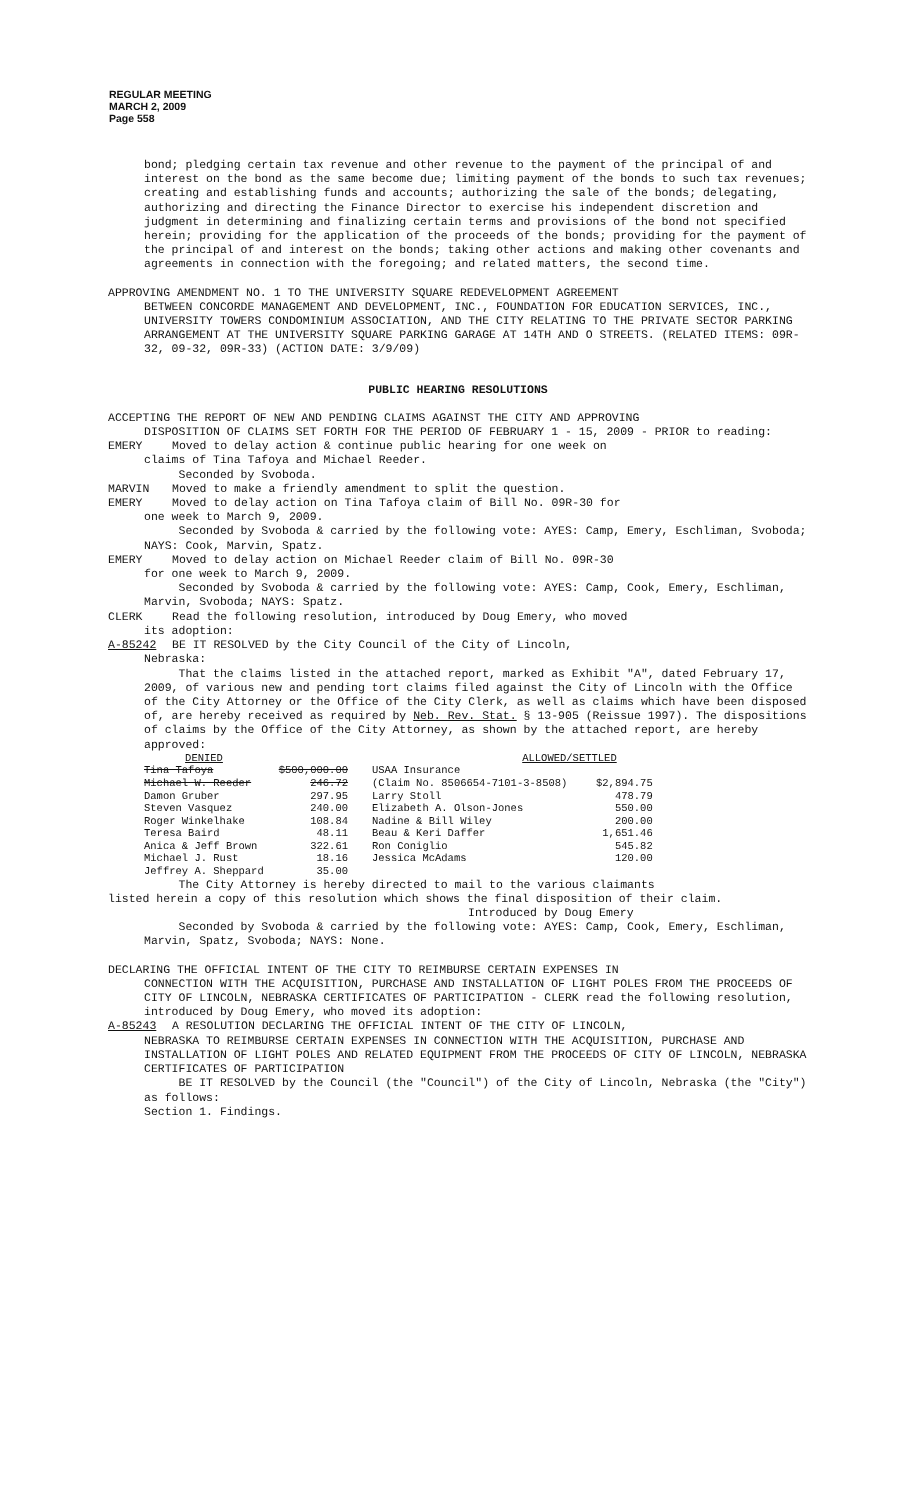REGULAR MEETING
MARCH 2, 2009
Page 558
bond; pledging certain tax revenue and other revenue to the payment of the principal of and interest on the bond as the same become due; limiting payment of the bonds to such tax revenues; creating and establishing funds and accounts; authorizing the sale of the bonds; delegating, authorizing and directing the Finance Director to exercise his independent discretion and judgment in determining and finalizing certain terms and provisions of the bond not specified herein; providing for the application of the proceeds of the bonds; providing for the payment of the principal of and interest on the bonds; taking other actions and making other covenants and agreements in connection with the foregoing; and related matters, the second time.
APPROVING AMENDMENT NO. 1 TO THE UNIVERSITY SQUARE REDEVELOPMENT AGREEMENT
BETWEEN CONCORDE MANAGEMENT AND DEVELOPMENT, INC., FOUNDATION FOR EDUCATION SERVICES, INC., UNIVERSITY TOWERS CONDOMINIUM ASSOCIATION, AND THE CITY RELATING TO THE PRIVATE SECTOR PARKING ARRANGEMENT AT THE UNIVERSITY SQUARE PARKING GARAGE AT 14TH AND O STREETS. (RELATED ITEMS: 09R-32, 09-32, 09R-33) (ACTION DATE: 3/9/09)
PUBLIC HEARING RESOLUTIONS
ACCEPTING THE REPORT OF NEW AND PENDING CLAIMS AGAINST THE CITY AND APPROVING
DISPOSITION OF CLAIMS SET FORTH FOR THE PERIOD OF FEBRUARY 1 - 15, 2009 - PRIOR to reading:
EMERY Moved to delay action & continue public hearing for one week on
claims of Tina Tafoya and Michael Reeder.
Seconded by Svoboda.
MARVIN Moved to make a friendly amendment to split the question.
EMERY Moved to delay action on Tina Tafoya claim of Bill No. 09R-30 for
one week to March 9, 2009.
Seconded by Svoboda & carried by the following vote: AYES: Camp, Emery, Eschliman, Svoboda; NAYS: Cook, Marvin, Spatz.
EMERY Moved to delay action on Michael Reeder claim of Bill No. 09R-30
for one week to March 9, 2009.
Seconded by Svoboda & carried by the following vote: AYES: Camp, Cook, Emery, Eschliman, Marvin, Svoboda; NAYS: Spatz.
CLERK Read the following resolution, introduced by Doug Emery, who moved
its adoption:
A-85242 BE IT RESOLVED by the City Council of the City of Lincoln,
Nebraska:
That the claims listed in the attached report, marked as Exhibit "A", dated February 17, 2009, of various new and pending tort claims filed against the City of Lincoln with the Office of the City Attorney or the Office of the City Clerk, as well as claims which have been disposed of, are hereby received as required by Neb. Rev. Stat. § 13-905 (Reissue 1997). The dispositions of claims by the Office of the City Attorney, as shown by the attached report, are hereby approved:
| DENIED | | ALLOWED/SETTLED | |
| Tina Tafoya | $500,000.00 | USAA Insurance | |
| Michael W. Reeder | 246.72 | (Claim No. 8506654-7101-3-8508) | $2,894.75 |
| Damon Gruber | 297.95 | Larry Stoll | 478.79 |
| Steven Vasquez | 240.00 | Elizabeth A. Olson-Jones | 550.00 |
| Roger Winkelhake | 108.84 | Nadine & Bill Wiley | 200.00 |
| Teresa Baird | 48.11 | Beau & Keri Daffer | 1,651.46 |
| Anica & Jeff Brown | 322.61 | Ron Coniglio | 545.82 |
| Michael J. Rust | 18.16 | Jessica McAdams | 120.00 |
| Jeffrey A. Sheppard | 35.00 | | |
The City Attorney is hereby directed to mail to the various claimants
listed herein a copy of this resolution which shows the final disposition of their claim.
Introduced by Doug Emery
Seconded by Svoboda & carried by the following vote: AYES: Camp, Cook, Emery, Eschliman, Marvin, Spatz, Svoboda; NAYS: None.
DECLARING THE OFFICIAL INTENT OF THE CITY TO REIMBURSE CERTAIN EXPENSES IN
CONNECTION WITH THE ACQUISITION, PURCHASE AND INSTALLATION OF LIGHT POLES FROM THE PROCEEDS OF CITY OF LINCOLN, NEBRASKA CERTIFICATES OF PARTICIPATION - CLERK read the following resolution, introduced by Doug Emery, who moved its adoption:
A-85243 A RESOLUTION DECLARING THE OFFICIAL INTENT OF THE CITY OF LINCOLN,
NEBRASKA TO REIMBURSE CERTAIN EXPENSES IN CONNECTION WITH THE ACQUISITION, PURCHASE AND INSTALLATION OF LIGHT POLES AND RELATED EQUIPMENT FROM THE PROCEEDS OF CITY OF LINCOLN, NEBRASKA CERTIFICATES OF PARTICIPATION
BE IT RESOLVED by the Council (the "Council") of the City of Lincoln, Nebraska (the "City") as follows:
Section 1. Findings.